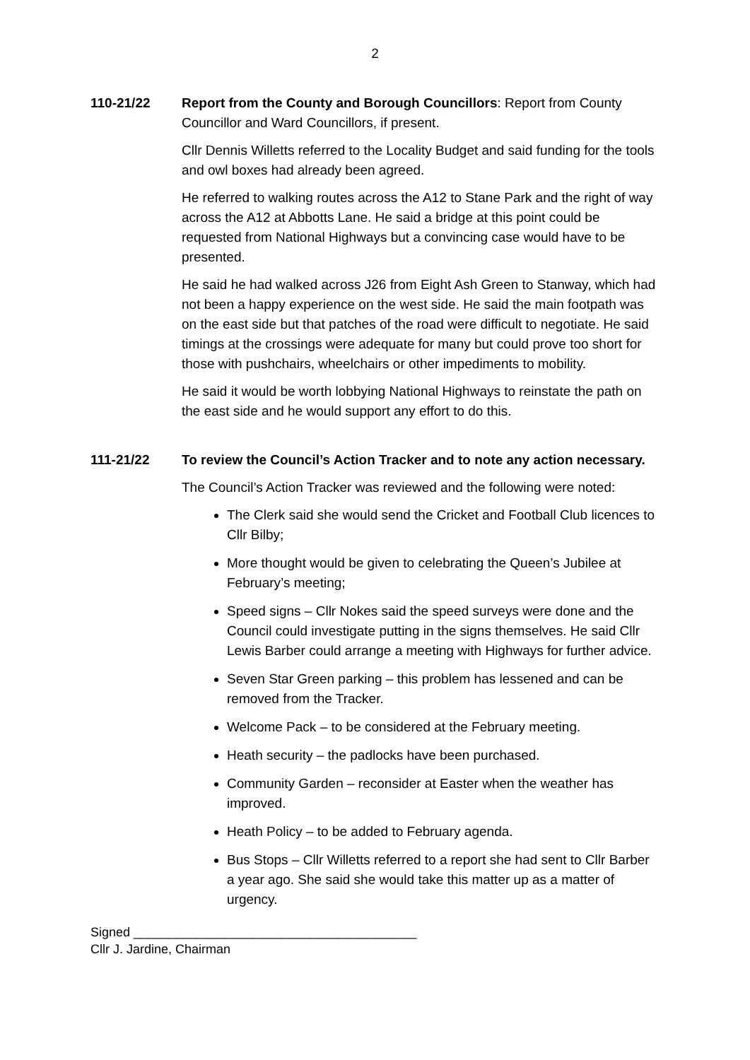2
110-21/22 Report from the County and Borough Councillors: Report from County Councillor and Ward Councillors, if present.
Cllr Dennis Willetts referred to the Locality Budget and said funding for the tools and owl boxes had already been agreed.
He referred to walking routes across the A12 to Stane Park and the right of way across the A12 at Abbotts Lane. He said a bridge at this point could be requested from National Highways but a convincing case would have to be presented.
He said he had walked across J26 from Eight Ash Green to Stanway, which had not been a happy experience on the west side. He said the main footpath was on the east side but that patches of the road were difficult to negotiate. He said timings at the crossings were adequate for many but could prove too short for those with pushchairs, wheelchairs or other impediments to mobility.
He said it would be worth lobbying National Highways to reinstate the path on the east side and he would support any effort to do this.
111-21/22 To review the Council’s Action Tracker and to note any action necessary.
The Council’s Action Tracker was reviewed and the following were noted:
The Clerk said she would send the Cricket and Football Club licences to Cllr Bilby;
More thought would be given to celebrating the Queen’s Jubilee at February’s meeting;
Speed signs – Cllr Nokes said the speed surveys were done and the Council could investigate putting in the signs themselves. He said Cllr Lewis Barber could arrange a meeting with Highways for further advice.
Seven Star Green parking – this problem has lessened and can be removed from the Tracker.
Welcome Pack – to be considered at the February meeting.
Heath security – the padlocks have been purchased.
Community Garden – reconsider at Easter when the weather has improved.
Heath Policy – to be added to February agenda.
Bus Stops – Cllr Willetts referred to a report she had sent to Cllr Barber a year ago. She said she would take this matter up as a matter of urgency.
Signed ________________________________________
Cllr J. Jardine, Chairman